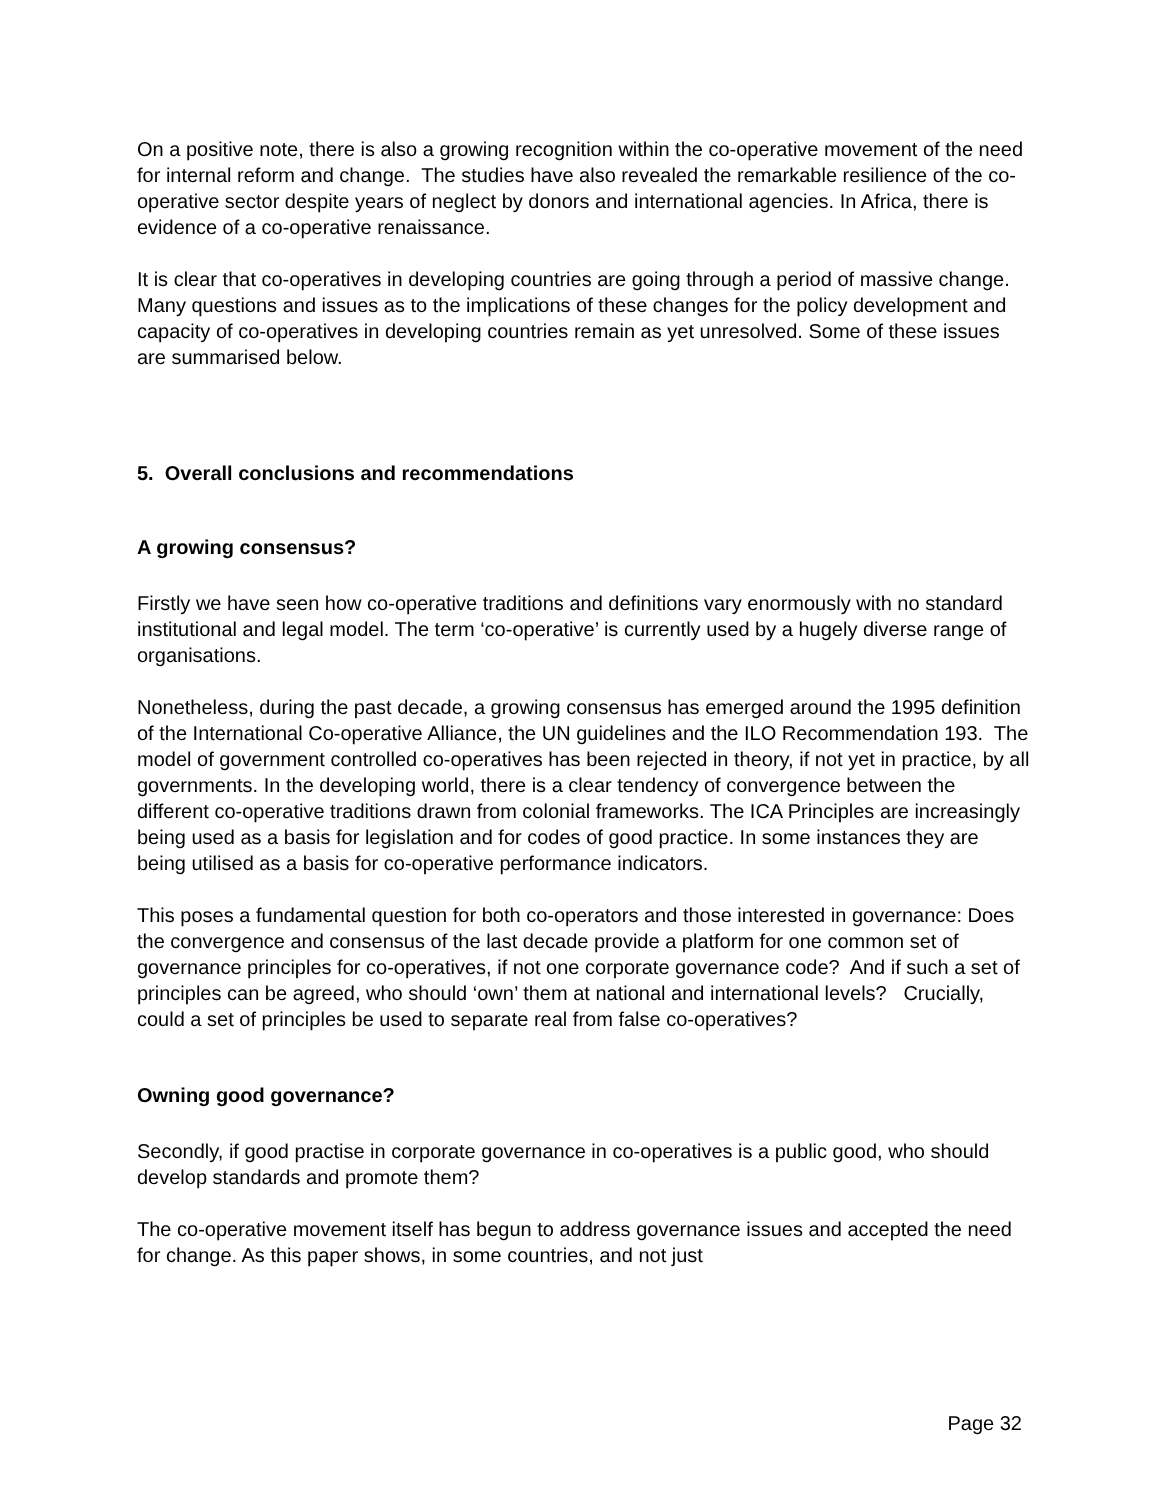On a positive note, there is also a growing recognition within the co-operative movement of the need for internal reform and change. The studies have also revealed the remarkable resilience of the co-operative sector despite years of neglect by donors and international agencies. In Africa, there is evidence of a co-operative renaissance.
It is clear that co-operatives in developing countries are going through a period of massive change. Many questions and issues as to the implications of these changes for the policy development and capacity of co-operatives in developing countries remain as yet unresolved. Some of these issues are summarised below.
5. Overall conclusions and recommendations
A growing consensus?
Firstly we have seen how co-operative traditions and definitions vary enormously with no standard institutional and legal model. The term ‘co-operative’ is currently used by a hugely diverse range of organisations.
Nonetheless, during the past decade, a growing consensus has emerged around the 1995 definition of the International Co-operative Alliance, the UN guidelines and the ILO Recommendation 193. The model of government controlled co-operatives has been rejected in theory, if not yet in practice, by all governments. In the developing world, there is a clear tendency of convergence between the different co-operative traditions drawn from colonial frameworks. The ICA Principles are increasingly being used as a basis for legislation and for codes of good practice. In some instances they are being utilised as a basis for co-operative performance indicators.
This poses a fundamental question for both co-operators and those interested in governance: Does the convergence and consensus of the last decade provide a platform for one common set of governance principles for co-operatives, if not one corporate governance code? And if such a set of principles can be agreed, who should ‘own’ them at national and international levels? Crucially, could a set of principles be used to separate real from false co-operatives?
Owning good governance?
Secondly, if good practise in corporate governance in co-operatives is a public good, who should develop standards and promote them?
The co-operative movement itself has begun to address governance issues and accepted the need for change. As this paper shows, in some countries, and not just
Page 32